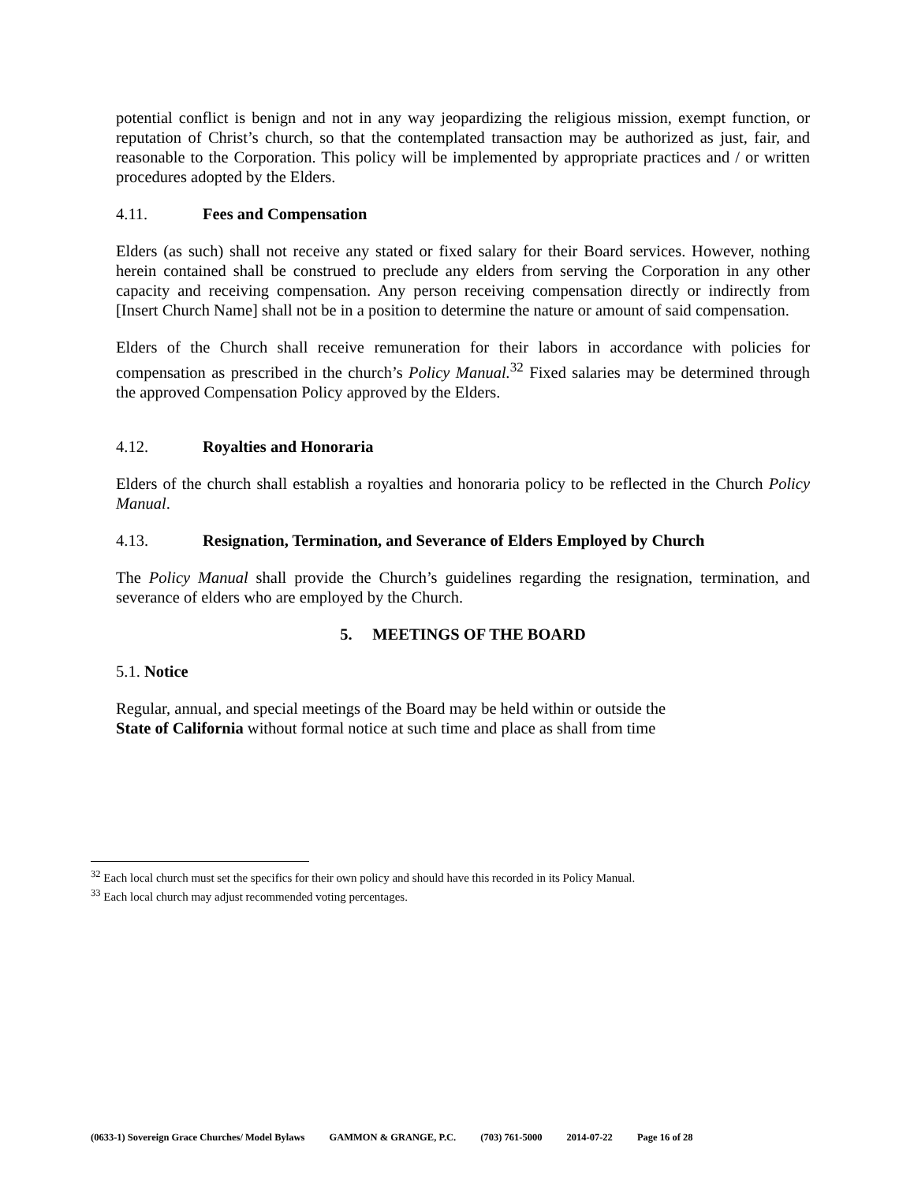potential conflict is benign and not in any way jeopardizing the religious mission, exempt function, or reputation of Christ’s church, so that the contemplated transaction may be authorized as just, fair, and reasonable to the Corporation. This policy will be implemented by appropriate practices and / or written procedures adopted by the Elders.
4.11. Fees and Compensation
Elders (as such) shall not receive any stated or fixed salary for their Board services. However, nothing herein contained shall be construed to preclude any elders from serving the Corporation in any other capacity and receiving compensation. Any person receiving compensation directly or indirectly from [Insert Church Name] shall not be in a position to determine the nature or amount of said compensation.
Elders of the Church shall receive remuneration for their labors in accordance with policies for compensation as prescribed in the church’s Policy Manual.<sup>32</sup> Fixed salaries may be determined through the approved Compensation Policy approved by the Elders.
4.12. Royalties and Honoraria
Elders of the church shall establish a royalties and honoraria policy to be reflected in the Church Policy Manual.
4.13. Resignation, Termination, and Severance of Elders Employed by Church
The Policy Manual shall provide the Church’s guidelines regarding the resignation, termination, and severance of elders who are employed by the Church.
5. MEETINGS OF THE BOARD
5.1. Notice
Regular, annual, and special meetings of the Board may be held within or outside the
State of California without formal notice at such time and place as shall from time
<sup>32</sup> Each local church must set the specifics for their own policy and should have this recorded in its Policy Manual.
<sup>33</sup> Each local church may adjust recommended voting percentages.
(0633-1) Sovereign Grace Churches/ Model Bylaws GAMMON & GRANGE, P.C. (703) 761-5000 2014-07-22 Page 16 of 28